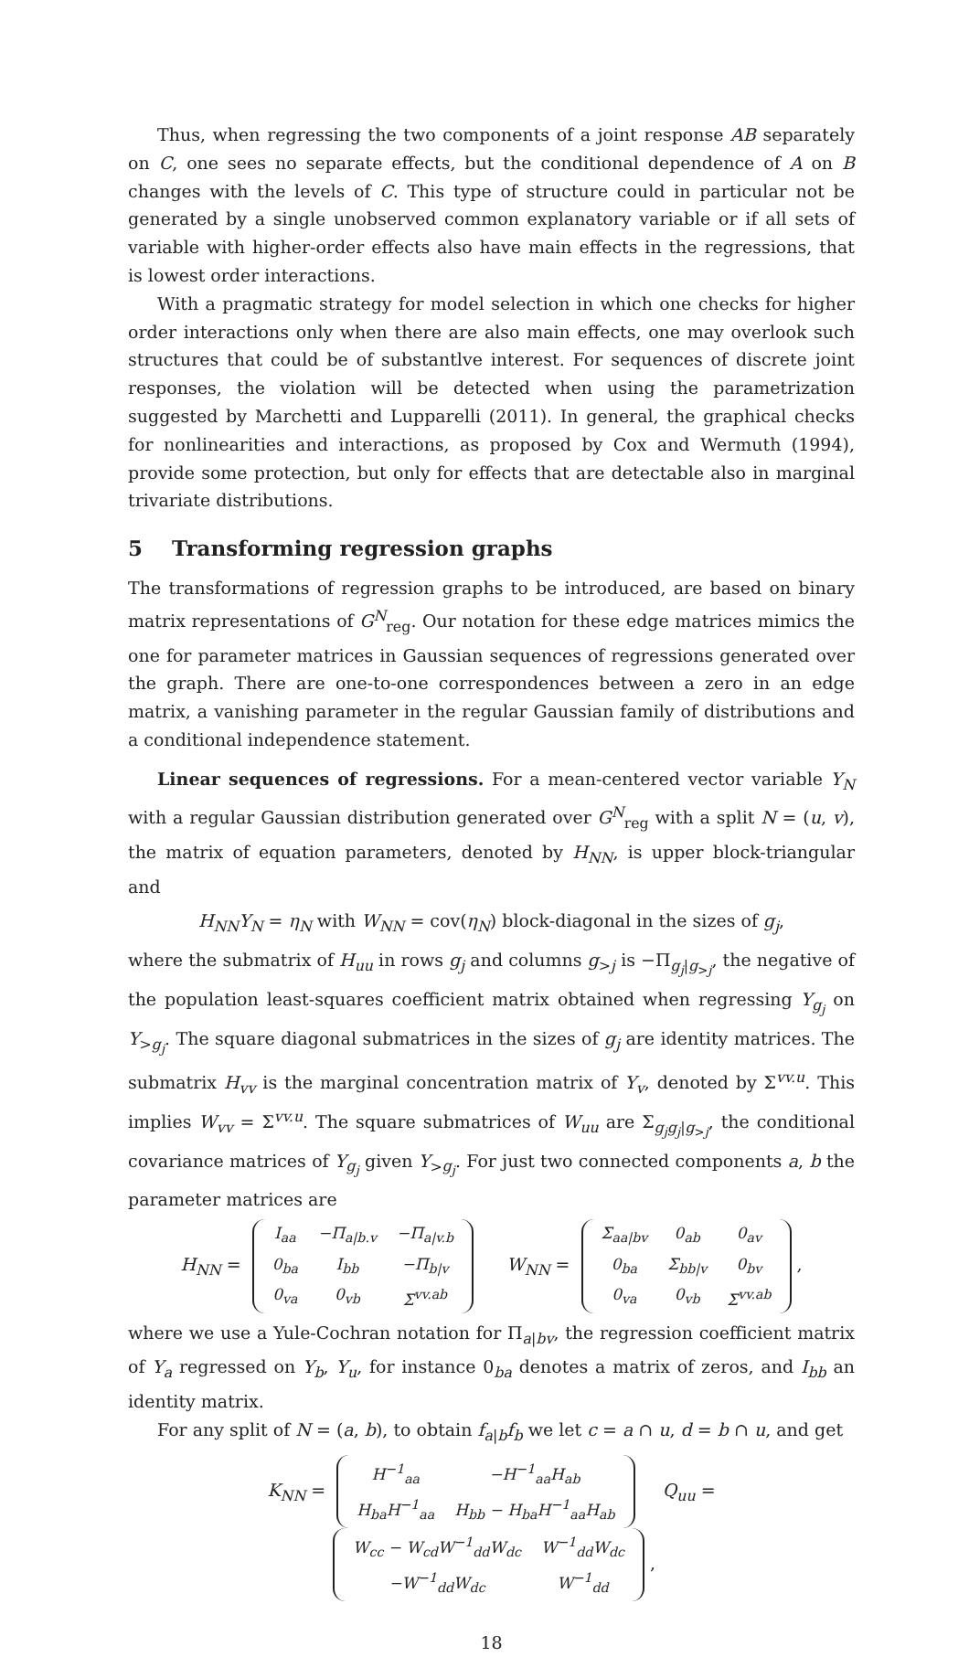Thus, when regressing the two components of a joint response AB separately on C, one sees no separate effects, but the conditional dependence of A on B changes with the levels of C. This type of structure could in particular not be generated by a single unobserved common explanatory variable or if all sets of variable with higher-order effects also have main effects in the regressions, that is lowest order interactions.
With a pragmatic strategy for model selection in which one checks for higher order interactions only when there are also main effects, one may overlook such structures that could be of substantlve interest. For sequences of discrete joint responses, the violation will be detected when using the parametrization suggested by Marchetti and Lupparelli (2011). In general, the graphical checks for nonlinearities and interactions, as proposed by Cox and Wermuth (1994), provide some protection, but only for effects that are detectable also in marginal trivariate distributions.
5 Transforming regression graphs
The transformations of regression graphs to be introduced, are based on binary matrix representations of G<sup>N</sup><sub>reg</sub>. Our notation for these edge matrices mimics the one for parameter matrices in Gaussian sequences of regressions generated over the graph. There are one-to-one correspondences between a zero in an edge matrix, a vanishing parameter in the regular Gaussian family of distributions and a conditional independence statement.
Linear sequences of regressions. For a mean-centered vector variable Y<sub>N</sub> with a regular Gaussian distribution generated over G<sup>N</sup><sub>reg</sub> with a split N = (u, v), the matrix of equation parameters, denoted by H<sub>NN</sub>, is upper block-triangular and
H<sub>NN</sub>Y<sub>N</sub> = η<sub>N</sub> with W<sub>NN</sub> = cov(η<sub>N</sub>) block-diagonal in the sizes of g<sub>j</sub>,
where the submatrix of H<sub>uu</sub> in rows g<sub>j</sub> and columns g<sub>>j</sub> is −Π<sub>g<sub>j</sub>|g<sub>>j</sub></sub>, the negative of the population least-squares coefficient matrix obtained when regressing Y<sub>g<sub>j</sub></sub> on Y<sub>>g<sub>j</sub></sub>. The square diagonal submatrices in the sizes of g<sub>j</sub> are identity matrices. The submatrix H<sub>vv</sub> is the marginal concentration matrix of Y<sub>v</sub>, denoted by Σ<sup>vv.u</sup>. This implies W<sub>vv</sub> = Σ<sup>vv.u</sup>. The square submatrices of W<sub>uu</sub> are Σ<sub>g<sub>j</sub>g<sub>j</sub>|g<sub>>j</sub></sub>, the conditional covariance matrices of Y<sub>g<sub>j</sub></sub> given Y<sub>>g<sub>j</sub></sub>. For just two connected components a, b the parameter matrices are
H<sub>NN</sub> =
| I<sub>aa</sub> | −Π<sub>a/b.v</sub> | −Π<sub>a/v.b</sub> |
| 0<sub>ba</sub> | I<sub>bb</sub> | −Π<sub>b/v</sub> |
| 0<sub>va</sub> | 0<sub>vb</sub> | Σ<sup>vv.ab</sup> |
W<sub>NN</sub> =
| Σ<sub>aa/bv</sub> | 0<sub>ab</sub> | 0<sub>av</sub> |
| 0<sub>ba</sub> | Σ<sub>bb/v</sub> | 0<sub>bv</sub> |
| 0<sub>va</sub> | 0<sub>vb</sub> | Σ<sup>vv.ab</sup> |
,
where we use a Yule-Cochran notation for Π<sub>a|bv</sub>, the regression coefficient matrix of Y<sub>a</sub> regressed on Y<sub>b</sub>, Y<sub>u</sub>, for instance 0<sub>ba</sub> denotes a matrix of zeros, and I<sub>bb</sub> an identity matrix.
For any split of N = (a, b), to obtain f<sub>a|b</sub>f<sub>b</sub> we let c = a ∩ u, d = b ∩ u, and get
K<sub>NN</sub> =
| H<sup>−1</sup><sub>aa</sub> | −H<sup>−1</sup><sub>aa</sub>H<sub>ab</sub> |
| H<sub>ba</sub>H<sup>−1</sup><sub>aa</sub> | H<sub>bb</sub> − H<sub>ba</sub>H<sup>−1</sup><sub>aa</sub>H<sub>ab</sub> |
Q<sub>uu</sub> =
| W<sub>cc</sub> − W<sub>cd</sub>W<sup>−1</sup><sub>dd</sub>W<sub>dc</sub> | W<sup>−1</sup><sub>dd</sub>W<sub>dc</sub> |
| −W<sup>−1</sup><sub>dd</sub>W<sub>dc</sub> | W<sup>−1</sup><sub>dd</sub> |
,
18